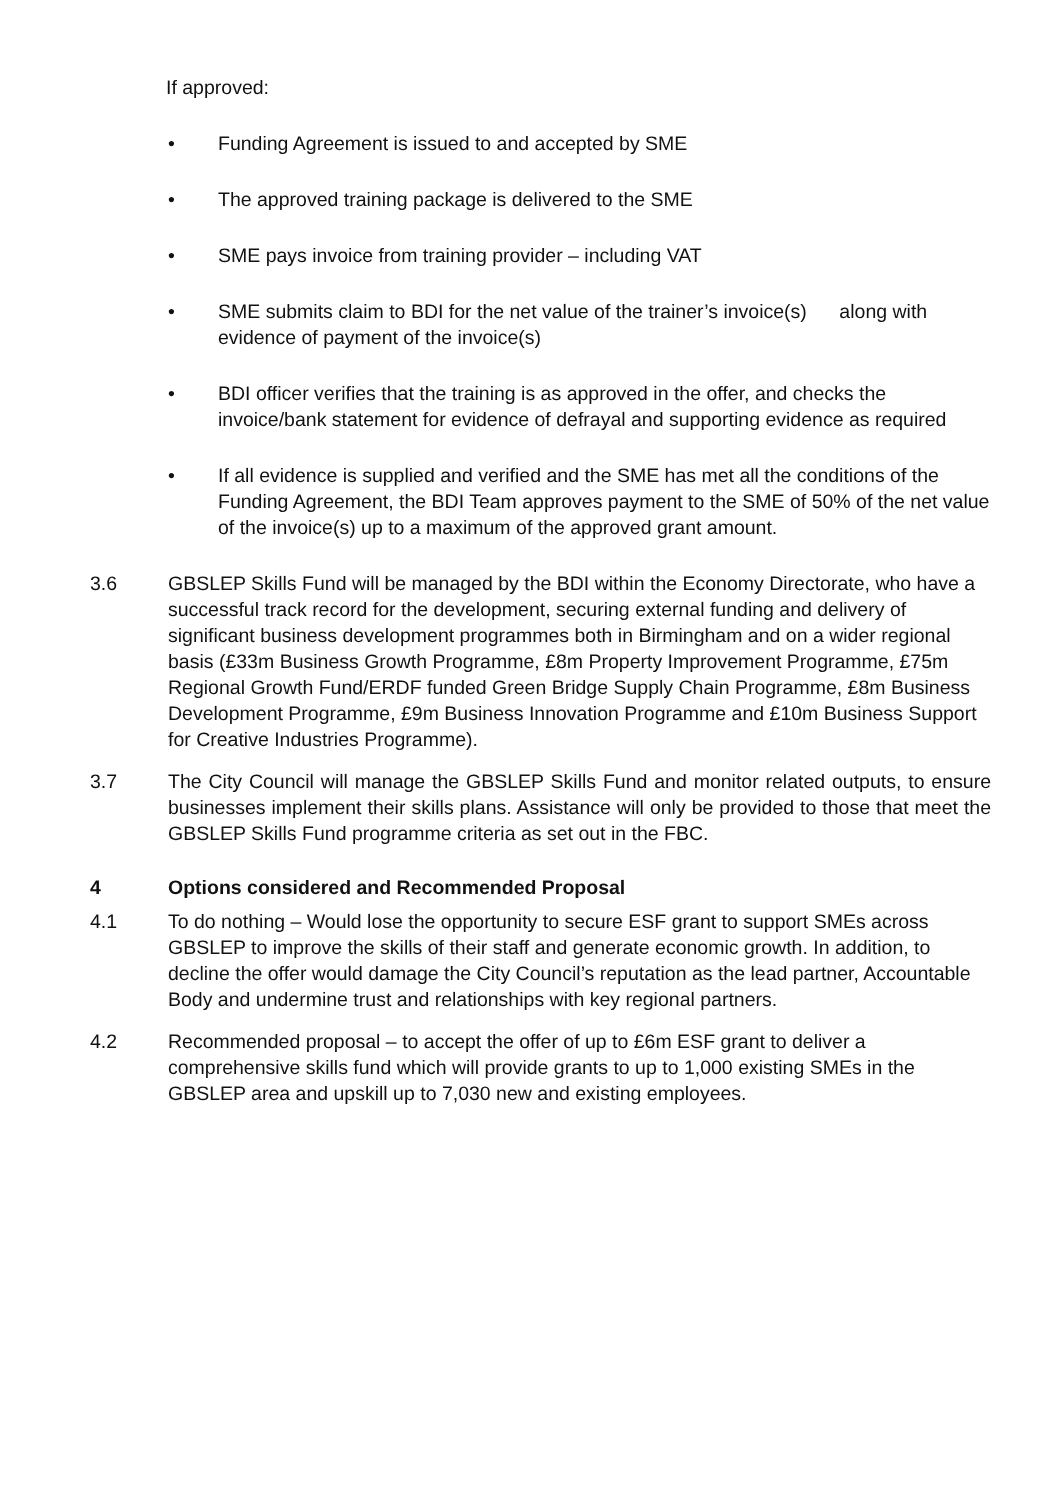If approved:
• Funding Agreement is issued to and accepted by SME
• The approved training package is delivered to the SME
• SME pays invoice from training provider – including VAT
• SME submits claim to BDI for the net value of the trainer’s invoice(s) along with evidence of payment of the invoice(s)
• BDI officer verifies that the training is as approved in the offer, and checks the invoice/bank statement for evidence of defrayal and supporting evidence as required
• If all evidence is supplied and verified and the SME has met all the conditions of the Funding Agreement, the BDI Team approves payment to the SME of 50% of the net value of the invoice(s) up to a maximum of the approved grant amount.
3.6 GBSLEP Skills Fund will be managed by the BDI within the Economy Directorate, who have a successful track record for the development, securing external funding and delivery of significant business development programmes both in Birmingham and on a wider regional basis (£33m Business Growth Programme, £8m Property Improvement Programme, £75m Regional Growth Fund/ERDF funded Green Bridge Supply Chain Programme, £8m Business Development Programme, £9m Business Innovation Programme and £10m Business Support for Creative Industries Programme).
3.7 The City Council will manage the GBSLEP Skills Fund and monitor related outputs, to ensure businesses implement their skills plans. Assistance will only be provided to those that meet the GBSLEP Skills Fund programme criteria as set out in the FBC.
4 Options considered and Recommended Proposal
4.1 To do nothing – Would lose the opportunity to secure ESF grant to support SMEs across GBSLEP to improve the skills of their staff and generate economic growth. In addition, to decline the offer would damage the City Council’s reputation as the lead partner, Accountable Body and undermine trust and relationships with key regional partners.
4.2 Recommended proposal – to accept the offer of up to £6m ESF grant to deliver a comprehensive skills fund which will provide grants to up to 1,000 existing SMEs in the GBSLEP area and upskill up to 7,030 new and existing employees.